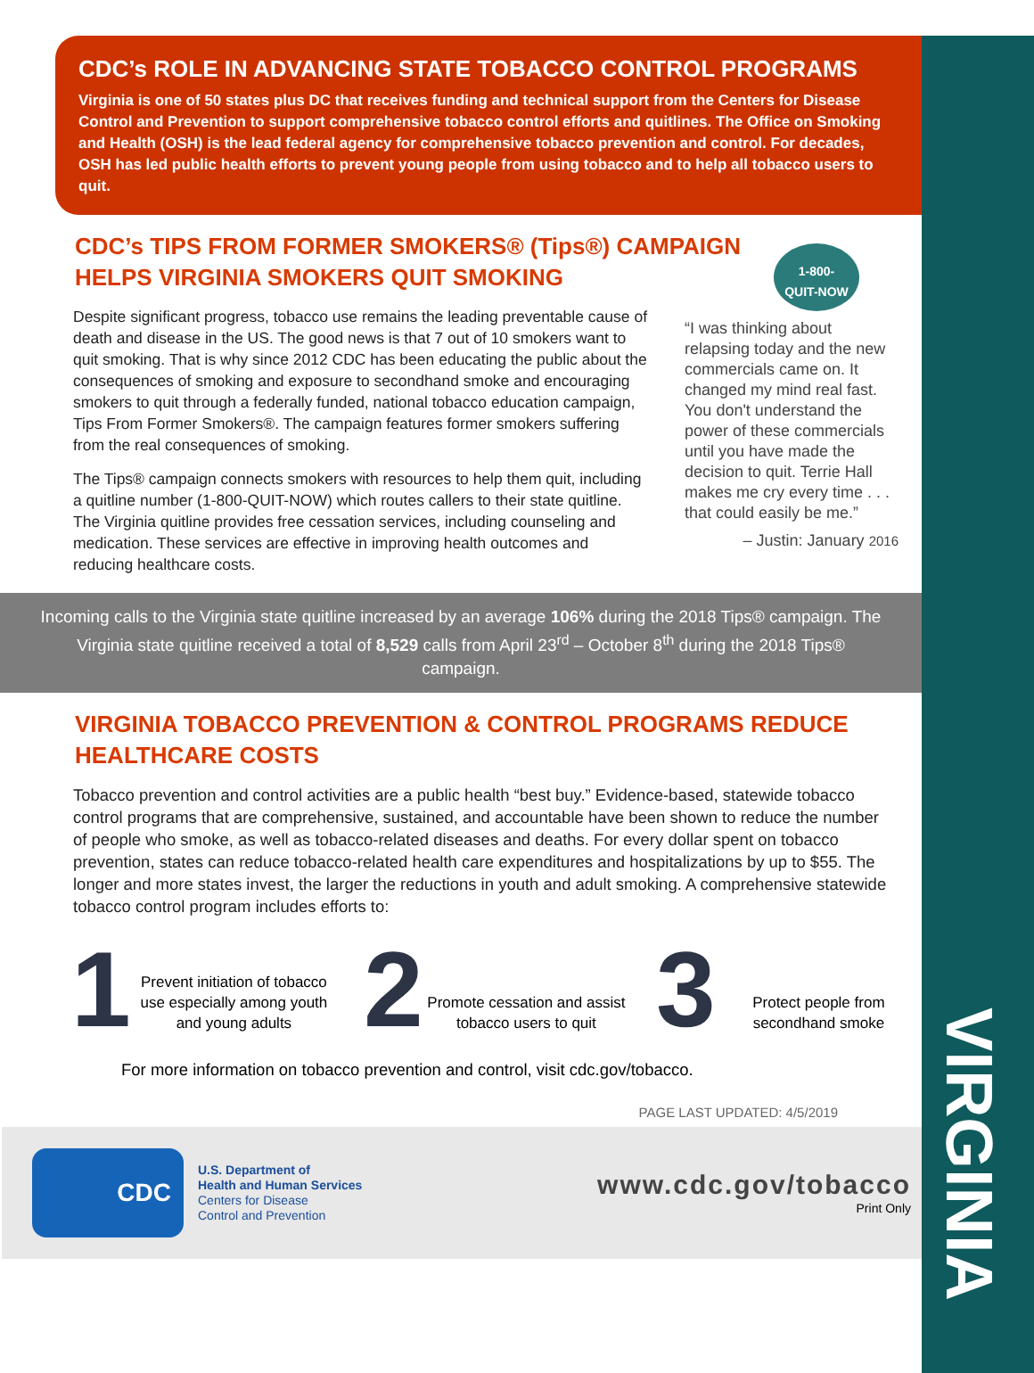VIRGINIA
CDC’s ROLE IN ADVANCING STATE TOBACCO CONTROL PROGRAMS
Virginia is one of 50 states plus DC that receives funding and technical support from the Centers for Disease Control and Prevention to support comprehensive tobacco control efforts and quitlines. The Office on Smoking and Health (OSH) is the lead federal agency for comprehensive tobacco prevention and control. For decades, OSH has led public health efforts to prevent young people from using tobacco and to help all tobacco users to quit.
CDC’s TIPS FROM FORMER SMOKERS® (Tips®) CAMPAIGN
HELPS VIRGINIA SMOKERS QUIT SMOKING
Despite significant progress, tobacco use remains the leading preventable cause of death and disease in the US. The good news is that 7 out of 10 smokers want to quit smoking. That is why since 2012 CDC has been educating the public about the consequences of smoking and exposure to secondhand smoke and encouraging smokers to quit through a federally funded, national tobacco education campaign, Tips From Former Smokers®. The campaign features former smokers suffering from the real consequences of smoking.
The Tips® campaign connects smokers with resources to help them quit, including a quitline number (1-800-QUIT-NOW) which routes callers to their state quitline. The Virginia quitline provides free cessation services, including counseling and medication. These services are effective in improving health outcomes and reducing healthcare costs.
1-800-
QUIT-NOW
“I was thinking about relapsing today and the new commercials came on. It changed my mind real fast. You don't understand the power of these commercials until you have made the decision to quit. Terrie Hall makes me cry every time . . . that could easily be me.”
– Justin: January 2016
Incoming calls to the Virginia state quitline increased by an average 106% during the 2018 Tips® campaign. The Virginia state quitline received a total of 8,529 calls from April 23<sup>rd</sup> – October 8<sup>th</sup> during the 2018 Tips® campaign.
VIRGINIA TOBACCO PREVENTION & CONTROL PROGRAMS REDUCE
HEALTHCARE COSTS
Tobacco prevention and control activities are a public health “best buy.” Evidence-based, statewide tobacco control programs that are comprehensive, sustained, and accountable have been shown to reduce the number of people who smoke, as well as tobacco-related diseases and deaths. For every dollar spent on tobacco prevention, states can reduce tobacco-related health care expenditures and hospitalizations by up to $55. The longer and more states invest, the larger the reductions in youth and adult smoking. A comprehensive statewide tobacco control program includes efforts to:
1 Prevent initiation of tobacco use especially among youth and young adults
2 Promote cessation and assist tobacco users to quit
3 Protect people from secondhand smoke
For more information on tobacco prevention and control, visit cdc.gov/tobacco.
PAGE LAST UPDATED: 4/5/2019
CDC
U.S. Department of
Health and Human Services
Centers for Disease
Control and Prevention
www.cdc.gov/tobacco
Print Only